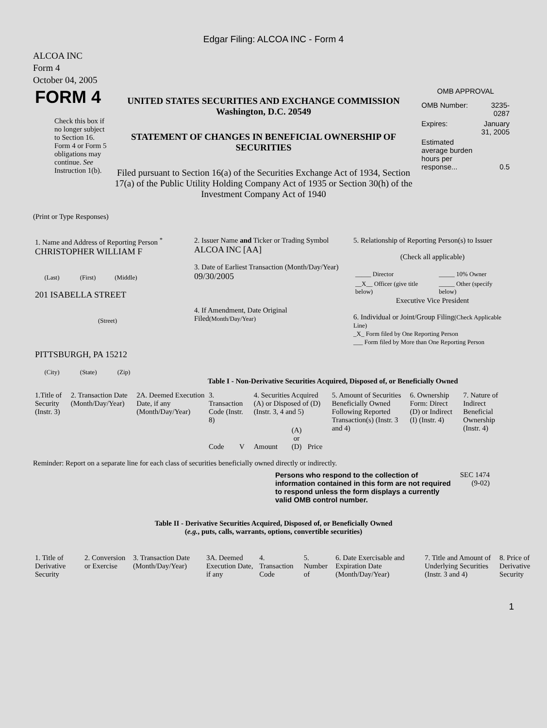Edgar Filing: ALCOA INC - Form 4
ALCOA INC
Form 4
October 04, 2005
| FORM 4 Check this box if no longer subject to Section 16. Form 4 or Form 5 obligations may continue. See Instruction 1(b). | UNITED STATES SECURITIES AND EXCHANGE COMMISSION Washington, D.C. 20549 STATEMENT OF CHANGES IN BENEFICIAL OWNERSHIP OF SECURITIES Filed pursuant to Section 16(a) of the Securities Exchange Act of 1934, Section 17(a) of the Public Utility Holding Company Act of 1935 or Section 30(h) of the Investment Company Act of 1940 | OMB APPROVAL / OMB Number: / 3235-0287 / / Expires: / January 31, 2005 / / Estimated average burden hours per response... / 0.5 / |
(Print or Type Responses)
| 1. Name and Address of Reporting Person <sup>*</sup> CHRISTOPHER WILLIAM F (Last) (First) (Middle) 201 ISABELLA STREET (Street) PITTSBURGH, PA 15212 (City) (State) (Zip) | 2. Issuer Name and Ticker or Trading Symbol ALCOA INC [AA] 3. Date of Earliest Transaction (Month/Day/Year) 09/30/2005 4. If Amendment, Date Original Filed (Month/Day/Year) | 5. Relationship of Reporting Person(s) to Issuer (Check all applicable) / _____ Director / _____ 10% Owner / / __X__ Officer (give title below) / _____ Other (specify below) / Executive Vice President 6. Individual or Joint/Group Filing (Check Applicable Line) _X_ Form filed by One Reporting Person ___ Form filed by More than One Reporting Person |
Table I - Non-Derivative Securities Acquired, Disposed of, or Beneficially Owned
| 1.Title of Security (Instr. 3) | 2. Transaction Date (Month/Day/Year) | 2A. Deemed Execution Date, if any (Month/Day/Year) | 3. Transaction Code (Instr. 8) | | 4. Securities Acquired (A) or Disposed of (D) (Instr. 3, 4 and 5) | | | 5. Amount of Securities Beneficially Owned Following Reported Transaction(s) (Instr. 3 and 4) | 6. Ownership Form: Direct (D) or Indirect (I) (Instr. 4) | 7. Nature of Indirect Beneficial Ownership (Instr. 4) |
| --- | --- | --- | --- | --- | --- | --- | --- | --- | --- | --- |
| | | | Code | V | Amount | (A) or (D) | Price | | | |
Reminder: Report on a separate line for each class of securities beneficially owned directly or indirectly.
| Persons who respond to the collection of information contained in this form are not required to respond unless the form displays a currently valid OMB control number. | SEC 1474 (9-02) |
Table II - Derivative Securities Acquired, Disposed of, or Beneficially Owned
(e.g., puts, calls, warrants, options, convertible securities)
| 1. Title of Derivative Security | 2. Conversion or Exercise | 3. Transaction Date (Month/Day/Year) | 3A. Deemed Execution Date, if any | 4. Transaction Code | 5. Number of | 6. Date Exercisable and Expiration Date (Month/Day/Year) | 7. Title and Amount of Underlying Securities (Instr. 3 and 4) | 8. Price of Derivative Security |
| --- | --- | --- | --- | --- | --- | --- | --- | --- |
1